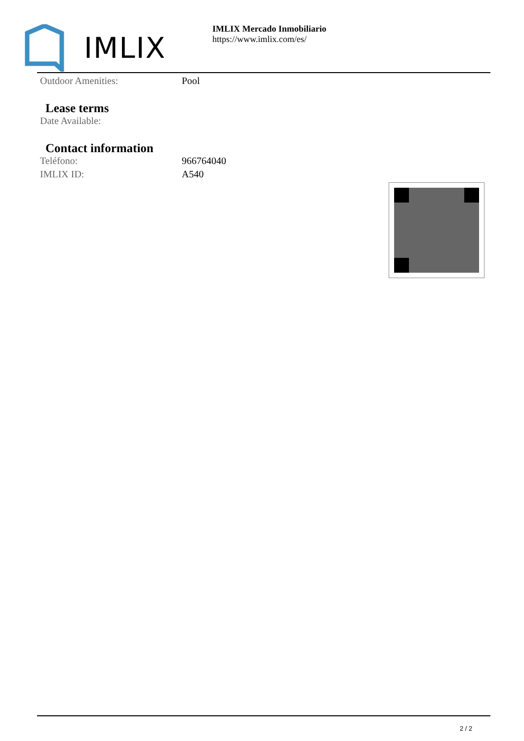IMLIX
IMLIX Mercado Inmobiliario
https://www.imlix.com/es/
Outdoor Amenities: Pool
Lease terms
Date Available:
Contact information
Teléfono: 966764040
IMLIX ID: A540
2 / 2